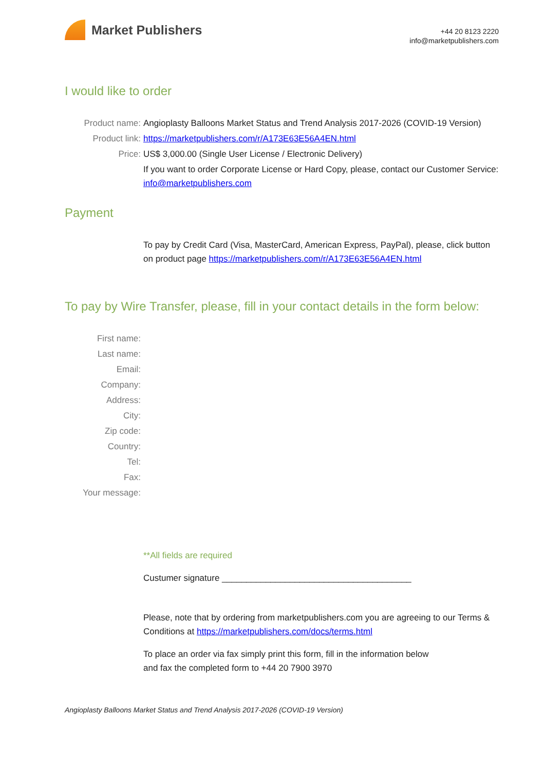Market Publishers
+44 20 8123 2220
info@marketpublishers.com
I would like to order
Product name: Angioplasty Balloons Market Status and Trend Analysis 2017-2026 (COVID-19 Version)
Product link: https://marketpublishers.com/r/A173E63E56A4EN.html
Price: US$ 3,000.00 (Single User License / Electronic Delivery)
If you want to order Corporate License or Hard Copy, please, contact our Customer Service:
info@marketpublishers.com
Payment
To pay by Credit Card (Visa, MasterCard, American Express, PayPal), please, click button on product page https://marketpublishers.com/r/A173E63E56A4EN.html
To pay by Wire Transfer, please, fill in your contact details in the form below:
First name:
Last name:
Email:
Company:
Address:
City:
Zip code:
Country:
Tel:
Fax:
Your message:
**All fields are required
Custumer signature _______________________________________
Please, note that by ordering from marketpublishers.com you are agreeing to our Terms & Conditions at https://marketpublishers.com/docs/terms.html
To place an order via fax simply print this form, fill in the information below
and fax the completed form to +44 20 7900 3970
Angioplasty Balloons Market Status and Trend Analysis 2017-2026 (COVID-19 Version)